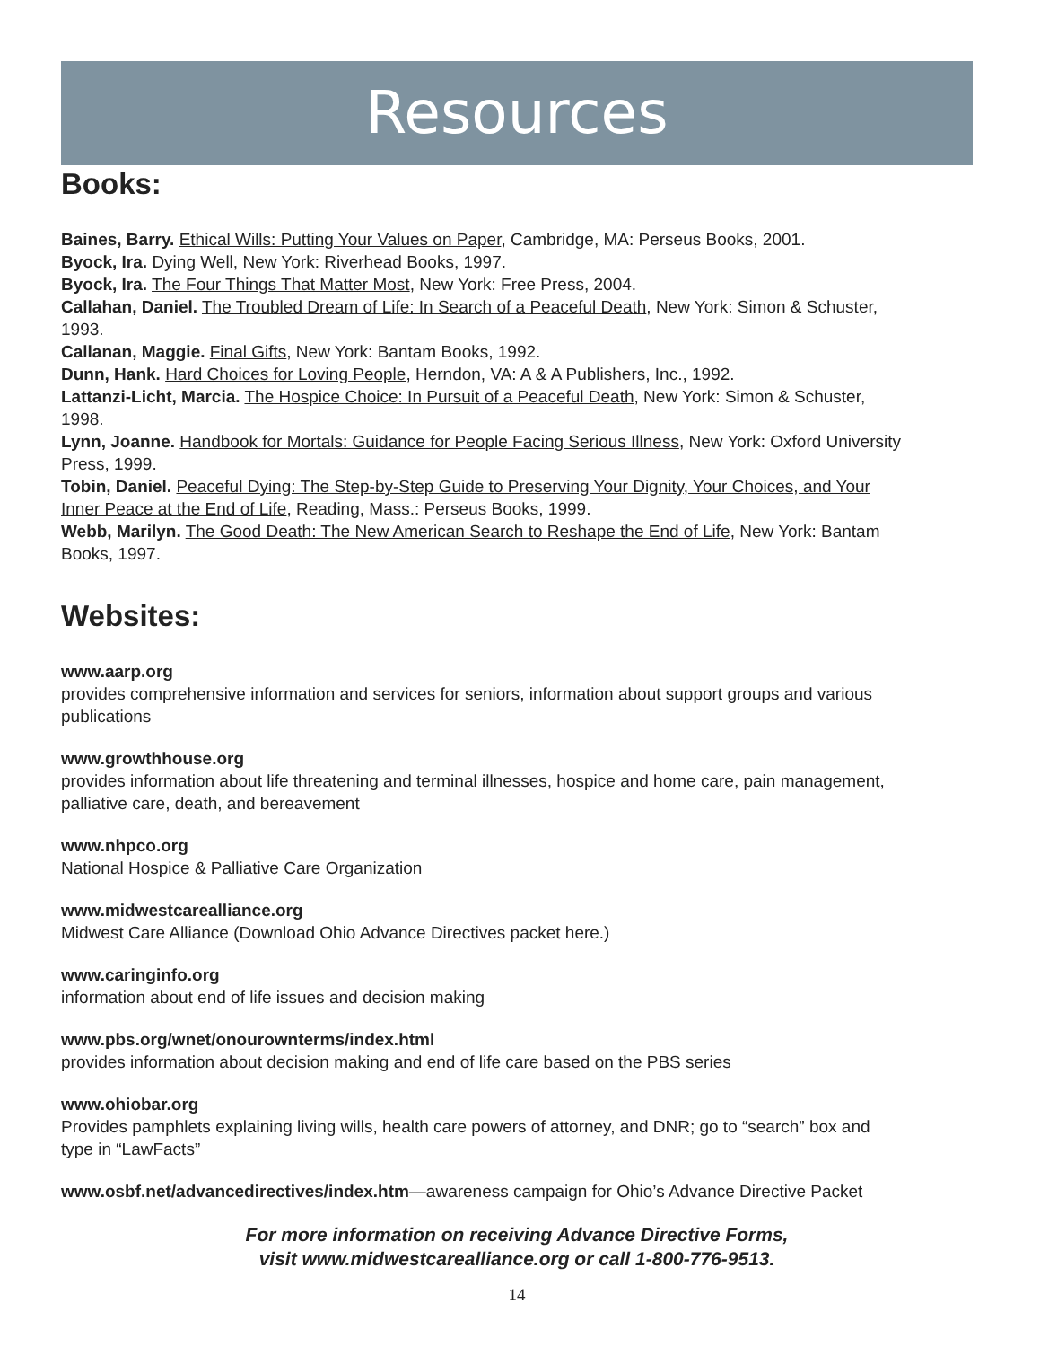Resources
Books:
Baines, Barry. Ethical Wills: Putting Your Values on Paper, Cambridge, MA: Perseus Books, 2001.
Byock, Ira. Dying Well, New York: Riverhead Books, 1997.
Byock, Ira. The Four Things That Matter Most, New York: Free Press, 2004.
Callahan, Daniel. The Troubled Dream of Life: In Search of a Peaceful Death, New York: Simon & Schuster, 1993.
Callanan, Maggie. Final Gifts, New York: Bantam Books, 1992.
Dunn, Hank. Hard Choices for Loving People, Herndon, VA: A & A Publishers, Inc., 1992.
Lattanzi-Licht, Marcia. The Hospice Choice: In Pursuit of a Peaceful Death, New York: Simon & Schuster, 1998.
Lynn, Joanne. Handbook for Mortals: Guidance for People Facing Serious Illness, New York: Oxford University Press, 1999.
Tobin, Daniel. Peaceful Dying: The Step-by-Step Guide to Preserving Your Dignity, Your Choices, and Your Inner Peace at the End of Life, Reading, Mass.: Perseus Books, 1999.
Webb, Marilyn. The Good Death: The New American Search to Reshape the End of Life, New York: Bantam Books, 1997.
Websites:
www.aarp.org
provides comprehensive information and services for seniors, information about support groups and various publications
www.growthhouse.org
provides information about life threatening and terminal illnesses, hospice and home care, pain management, palliative care, death, and bereavement
www.nhpco.org
National Hospice & Palliative Care Organization
www.midwestcarealliance.org
Midwest Care Alliance (Download Ohio Advance Directives packet here.)
www.caringinfo.org
information about end of life issues and decision making
www.pbs.org/wnet/onourownterms/index.html
provides information about decision making and end of life care based on the PBS series
www.ohiobar.org
Provides pamphlets explaining living wills, health care powers of attorney, and DNR; go to “search” box and type in “LawFacts”
www.osbf.net/advancedirectives/index.htm—awareness campaign for Ohio’s Advance Directive Packet
For more information on receiving Advance Directive Forms,
visit www.midwestcarealliance.org or call 1-800-776-9513.
14